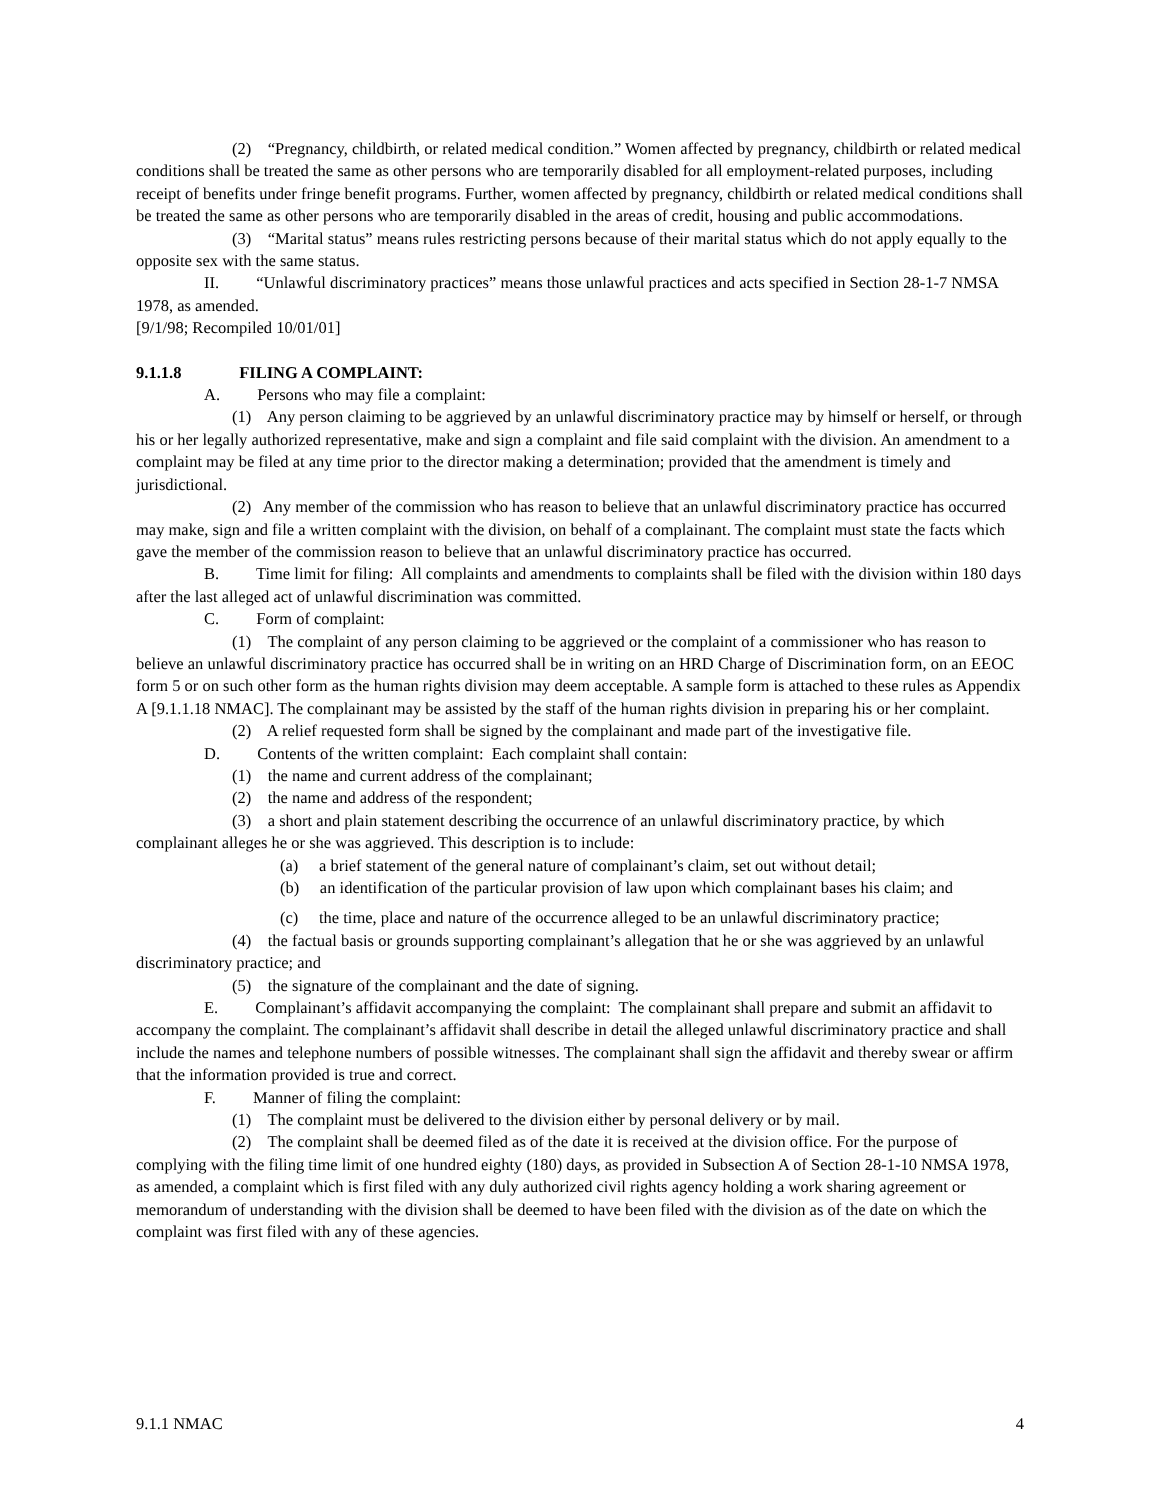(2) “Pregnancy, childbirth, or related medical condition.” Women affected by pregnancy, childbirth or related medical conditions shall be treated the same as other persons who are temporarily disabled for all employment-related purposes, including receipt of benefits under fringe benefit programs. Further, women affected by pregnancy, childbirth or related medical conditions shall be treated the same as other persons who are temporarily disabled in the areas of credit, housing and public accommodations.
(3) “Marital status” means rules restricting persons because of their marital status which do not apply equally to the opposite sex with the same status.
II. “Unlawful discriminatory practices” means those unlawful practices and acts specified in Section 28-1-7 NMSA 1978, as amended.
[9/1/98; Recompiled 10/01/01]
9.1.1.8 FILING A COMPLAINT:
A. Persons who may file a complaint:
(1) Any person claiming to be aggrieved by an unlawful discriminatory practice may by himself or herself, or through his or her legally authorized representative, make and sign a complaint and file said complaint with the division. An amendment to a complaint may be filed at any time prior to the director making a determination; provided that the amendment is timely and jurisdictional.
(2) Any member of the commission who has reason to believe that an unlawful discriminatory practice has occurred may make, sign and file a written complaint with the division, on behalf of a complainant. The complaint must state the facts which gave the member of the commission reason to believe that an unlawful discriminatory practice has occurred.
B. Time limit for filing: All complaints and amendments to complaints shall be filed with the division within 180 days after the last alleged act of unlawful discrimination was committed.
C. Form of complaint:
(1) The complaint of any person claiming to be aggrieved or the complaint of a commissioner who has reason to believe an unlawful discriminatory practice has occurred shall be in writing on an HRD Charge of Discrimination form, on an EEOC form 5 or on such other form as the human rights division may deem acceptable. A sample form is attached to these rules as Appendix A [9.1.1.18 NMAC]. The complainant may be assisted by the staff of the human rights division in preparing his or her complaint.
(2) A relief requested form shall be signed by the complainant and made part of the investigative file.
D. Contents of the written complaint: Each complaint shall contain:
(1) the name and current address of the complainant;
(2) the name and address of the respondent;
(3) a short and plain statement describing the occurrence of an unlawful discriminatory practice, by which complainant alleges he or she was aggrieved. This description is to include:
(a) a brief statement of the general nature of complainant’s claim, set out without detail;
(b) an identification of the particular provision of law upon which complainant bases his claim; and
(c) the time, place and nature of the occurrence alleged to be an unlawful discriminatory practice;
(4) the factual basis or grounds supporting complainant’s allegation that he or she was aggrieved by an unlawful discriminatory practice; and
(5) the signature of the complainant and the date of signing.
E. Complainant’s affidavit accompanying the complaint: The complainant shall prepare and submit an affidavit to accompany the complaint. The complainant’s affidavit shall describe in detail the alleged unlawful discriminatory practice and shall include the names and telephone numbers of possible witnesses. The complainant shall sign the affidavit and thereby swear or affirm that the information provided is true and correct.
F. Manner of filing the complaint:
(1) The complaint must be delivered to the division either by personal delivery or by mail.
(2) The complaint shall be deemed filed as of the date it is received at the division office. For the purpose of complying with the filing time limit of one hundred eighty (180) days, as provided in Subsection A of Section 28-1-10 NMSA 1978, as amended, a complaint which is first filed with any duly authorized civil rights agency holding a work sharing agreement or memorandum of understanding with the division shall be deemed to have been filed with the division as of the date on which the complaint was first filed with any of these agencies.
9.1.1 NMAC 4